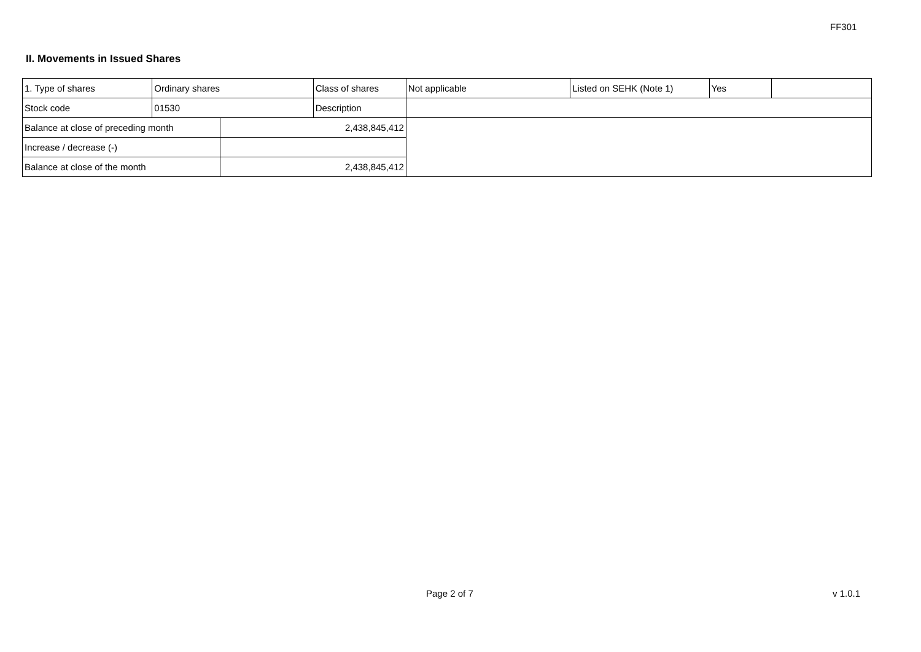FF301
II. Movements in Issued Shares
| 1. Type of shares | Ordinary shares | | Class of shares | Not applicable | Listed on SEHK (Note 1) | Yes | |
| Stock code | 01530 | | Description | | | | |
| Balance at close of preceding month | | 2,438,845,412 | | | | | |
| Increase / decrease (-) | | | | | | | |
| Balance at close of the month | | 2,438,845,412 | | | | | |
Page 2 of 7 v 1.0.1